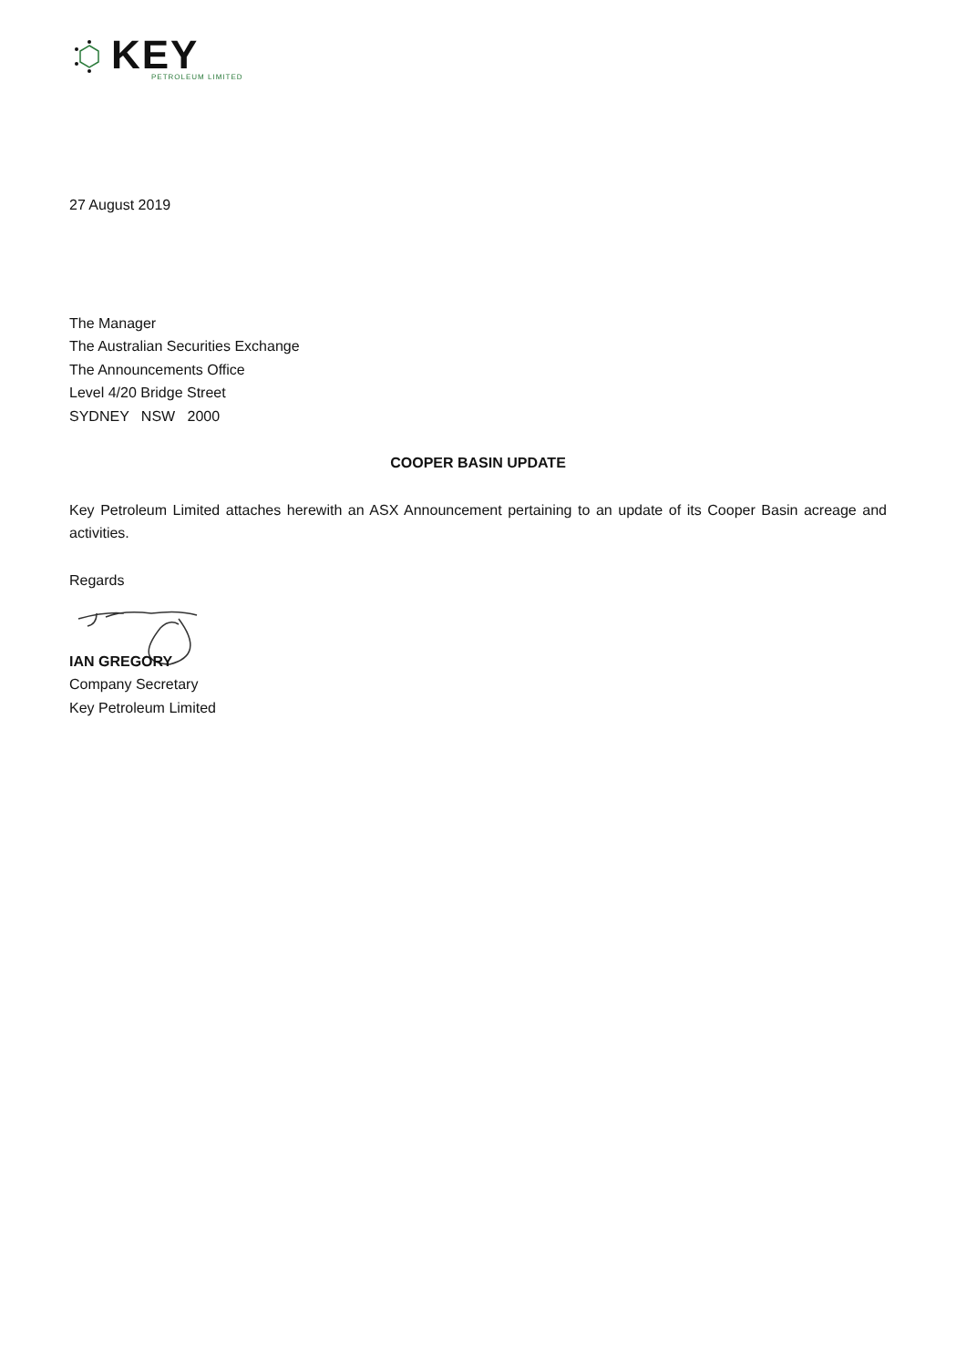KEY
PETROLEUM LIMITED
27 August 2019
The Manager
The Australian Securities Exchange
The Announcements Office
Level 4/20 Bridge Street
SYDNEY NSW 2000
COOPER BASIN UPDATE
Key Petroleum Limited attaches herewith an ASX Announcement pertaining to an update of its Cooper Basin acreage and activities.
Regards
IAN GREGORY
Company Secretary
Key Petroleum Limited